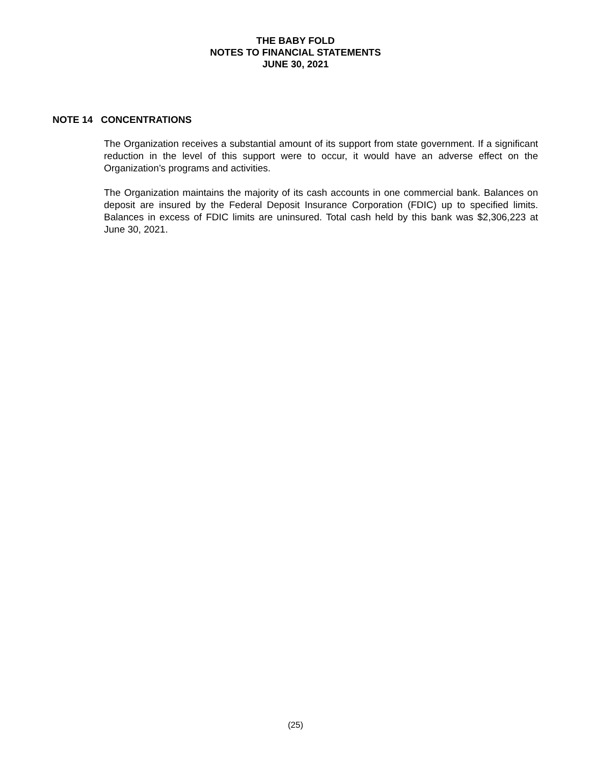THE BABY FOLD
NOTES TO FINANCIAL STATEMENTS
JUNE 30, 2021
NOTE 14 CONCENTRATIONS
The Organization receives a substantial amount of its support from state government. If a significant reduction in the level of this support were to occur, it would have an adverse effect on the Organization’s programs and activities.
The Organization maintains the majority of its cash accounts in one commercial bank. Balances on deposit are insured by the Federal Deposit Insurance Corporation (FDIC) up to specified limits. Balances in excess of FDIC limits are uninsured. Total cash held by this bank was $2,306,223 at June 30, 2021.
(25)